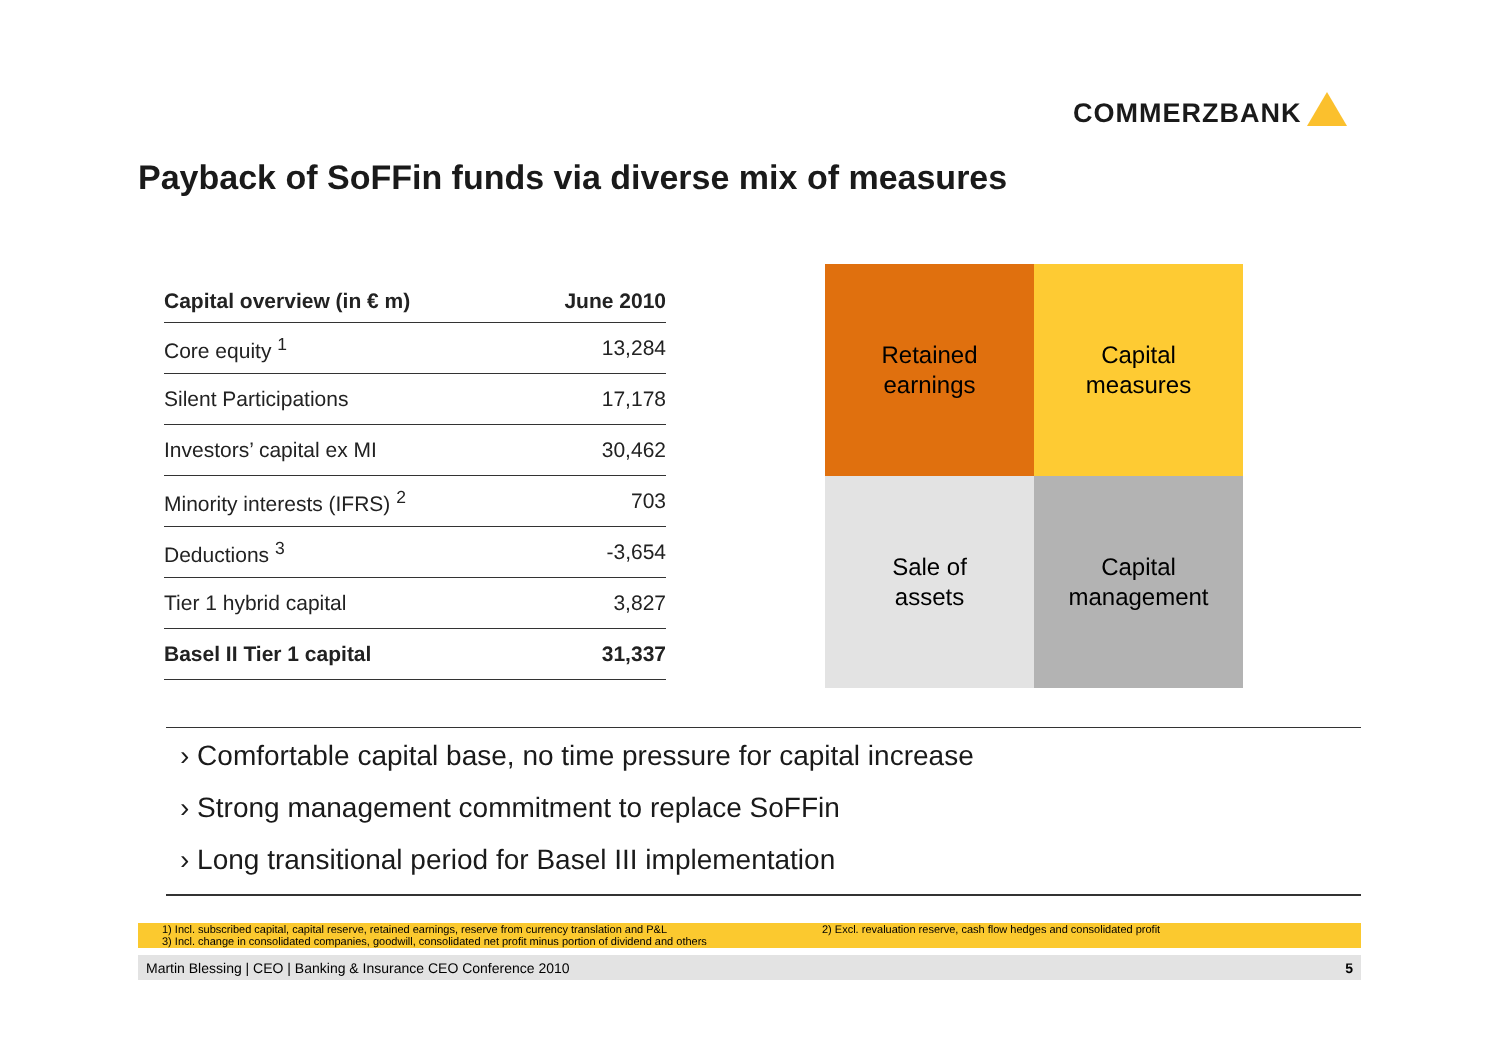COMMERZBANK
Payback of SoFFin funds via diverse mix of measures
| Capital overview (in € m) | June 2010 |
| --- | --- |
| Core equity <sup>1</sup> | 13,284 |
| Silent Participations | 17,178 |
| Investors’ capital ex MI | 30,462 |
| Minority interests (IFRS) <sup>2</sup> | 703 |
| Deductions <sup>3</sup> | -3,654 |
| Tier 1 hybrid capital | 3,827 |
| Basel II Tier 1 capital | 31,337 |
Retained
earnings
Capital
measures
Sale of
assets
Capital
management
› Comfortable capital base, no time pressure for capital increase
› Strong management commitment to replace SoFFin
› Long transitional period for Basel III implementation
1) Incl. subscribed capital, capital reserve, retained earnings, reserve from currency translation and P&L
3) Incl. change in consolidated companies, goodwill, consolidated net profit minus portion of dividend and others
2) Excl. revaluation reserve, cash flow hedges and consolidated profit
Martin Blessing | CEO | Banking & Insurance CEO Conference 2010 5